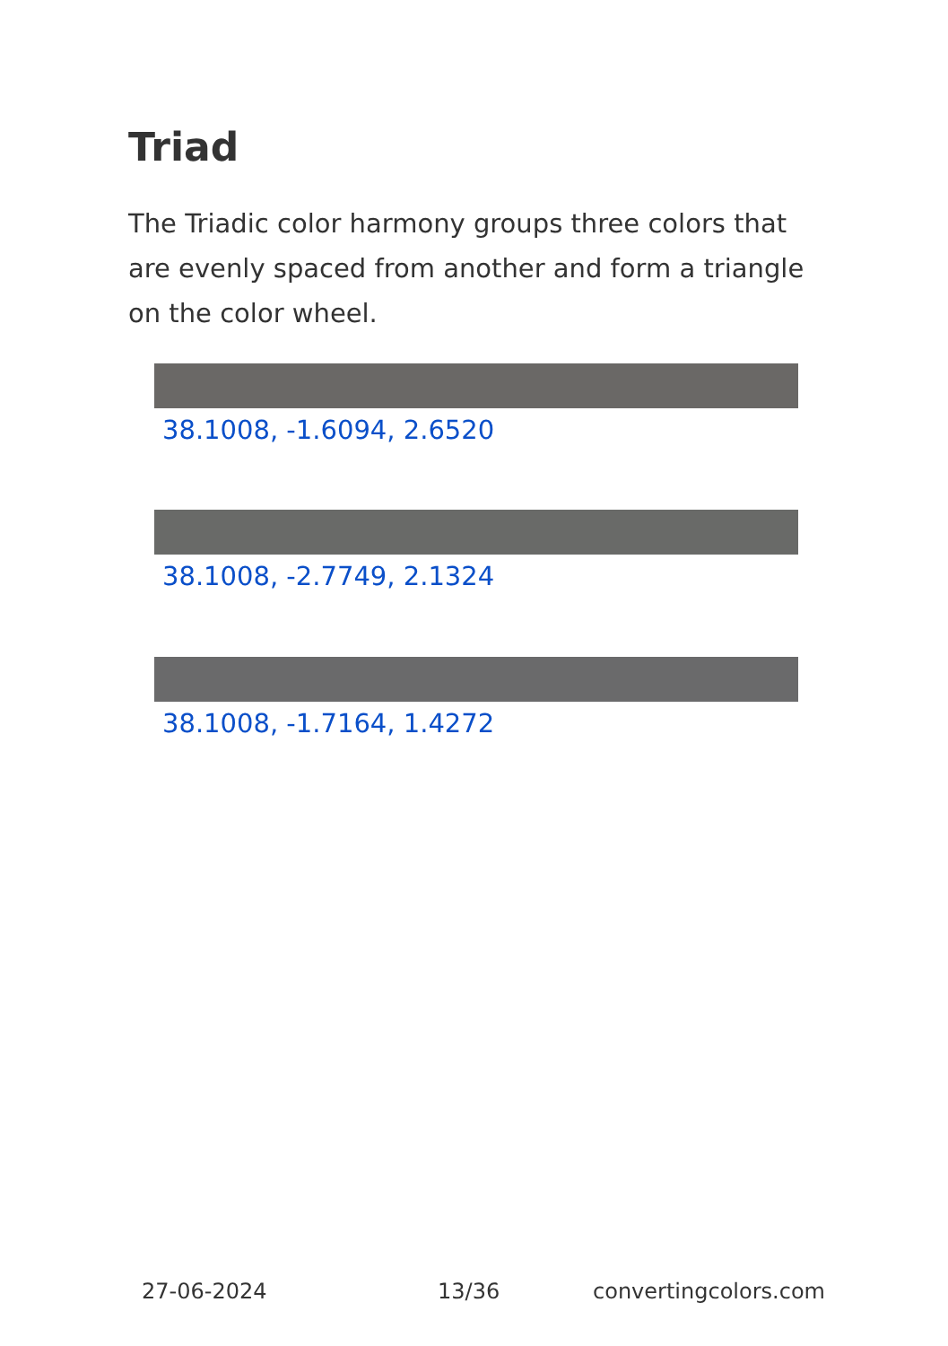Triad
The Triadic color harmony groups three colors that are evenly spaced from another and form a triangle on the color wheel.
38.1008, -1.6094, 2.6520
38.1008, -2.7749, 2.1324
38.1008, -1.7164, 1.4272
27-06-2024 13/36 convertingcolors.com